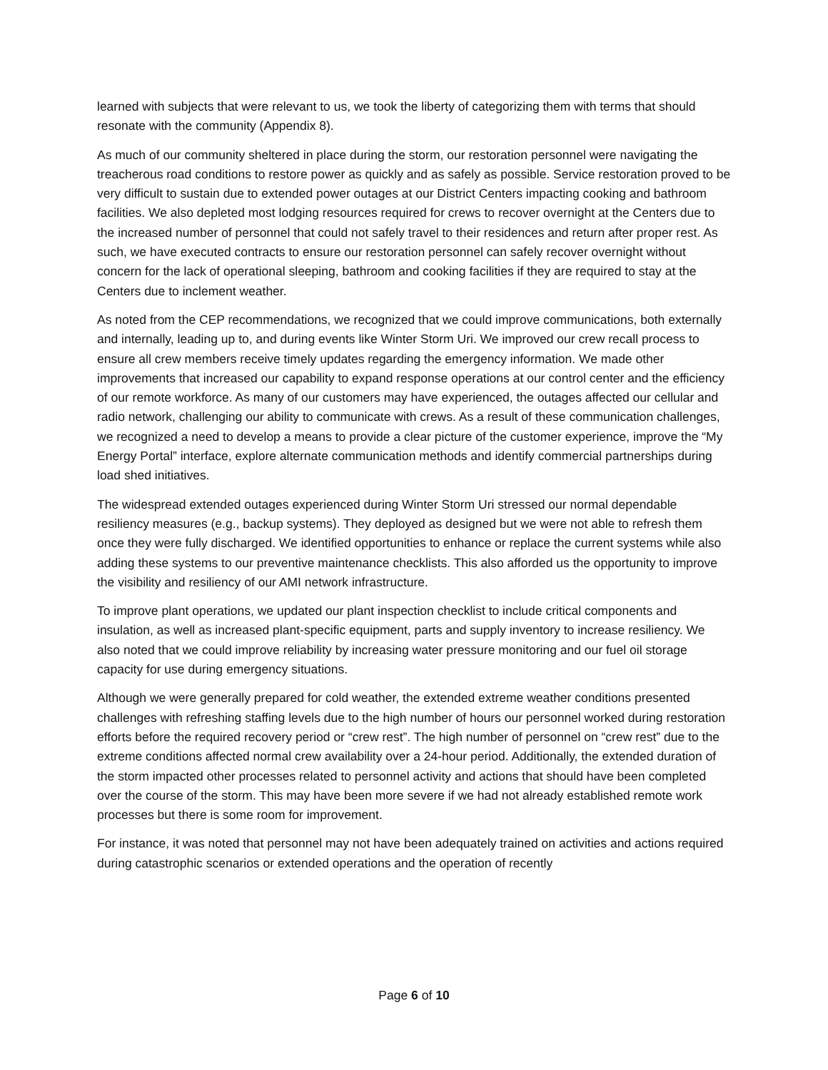learned with subjects that were relevant to us, we took the liberty of categorizing them with terms that should resonate with the community (Appendix 8).
As much of our community sheltered in place during the storm, our restoration personnel were navigating the treacherous road conditions to restore power as quickly and as safely as possible. Service restoration proved to be very difficult to sustain due to extended power outages at our District Centers impacting cooking and bathroom facilities. We also depleted most lodging resources required for crews to recover overnight at the Centers due to the increased number of personnel that could not safely travel to their residences and return after proper rest. As such, we have executed contracts to ensure our restoration personnel can safely recover overnight without concern for the lack of operational sleeping, bathroom and cooking facilities if they are required to stay at the Centers due to inclement weather.
As noted from the CEP recommendations, we recognized that we could improve communications, both externally and internally, leading up to, and during events like Winter Storm Uri. We improved our crew recall process to ensure all crew members receive timely updates regarding the emergency information. We made other improvements that increased our capability to expand response operations at our control center and the efficiency of our remote workforce. As many of our customers may have experienced, the outages affected our cellular and radio network, challenging our ability to communicate with crews. As a result of these communication challenges, we recognized a need to develop a means to provide a clear picture of the customer experience, improve the “My Energy Portal” interface, explore alternate communication methods and identify commercial partnerships during load shed initiatives.
The widespread extended outages experienced during Winter Storm Uri stressed our normal dependable resiliency measures (e.g., backup systems). They deployed as designed but we were not able to refresh them once they were fully discharged. We identified opportunities to enhance or replace the current systems while also adding these systems to our preventive maintenance checklists. This also afforded us the opportunity to improve the visibility and resiliency of our AMI network infrastructure.
To improve plant operations, we updated our plant inspection checklist to include critical components and insulation, as well as increased plant-specific equipment, parts and supply inventory to increase resiliency. We also noted that we could improve reliability by increasing water pressure monitoring and our fuel oil storage capacity for use during emergency situations.
Although we were generally prepared for cold weather, the extended extreme weather conditions presented challenges with refreshing staffing levels due to the high number of hours our personnel worked during restoration efforts before the required recovery period or “crew rest”. The high number of personnel on “crew rest” due to the extreme conditions affected normal crew availability over a 24-hour period. Additionally, the extended duration of the storm impacted other processes related to personnel activity and actions that should have been completed over the course of the storm. This may have been more severe if we had not already established remote work processes but there is some room for improvement.
For instance, it was noted that personnel may not have been adequately trained on activities and actions required during catastrophic scenarios or extended operations and the operation of recently
Page 6 of 10